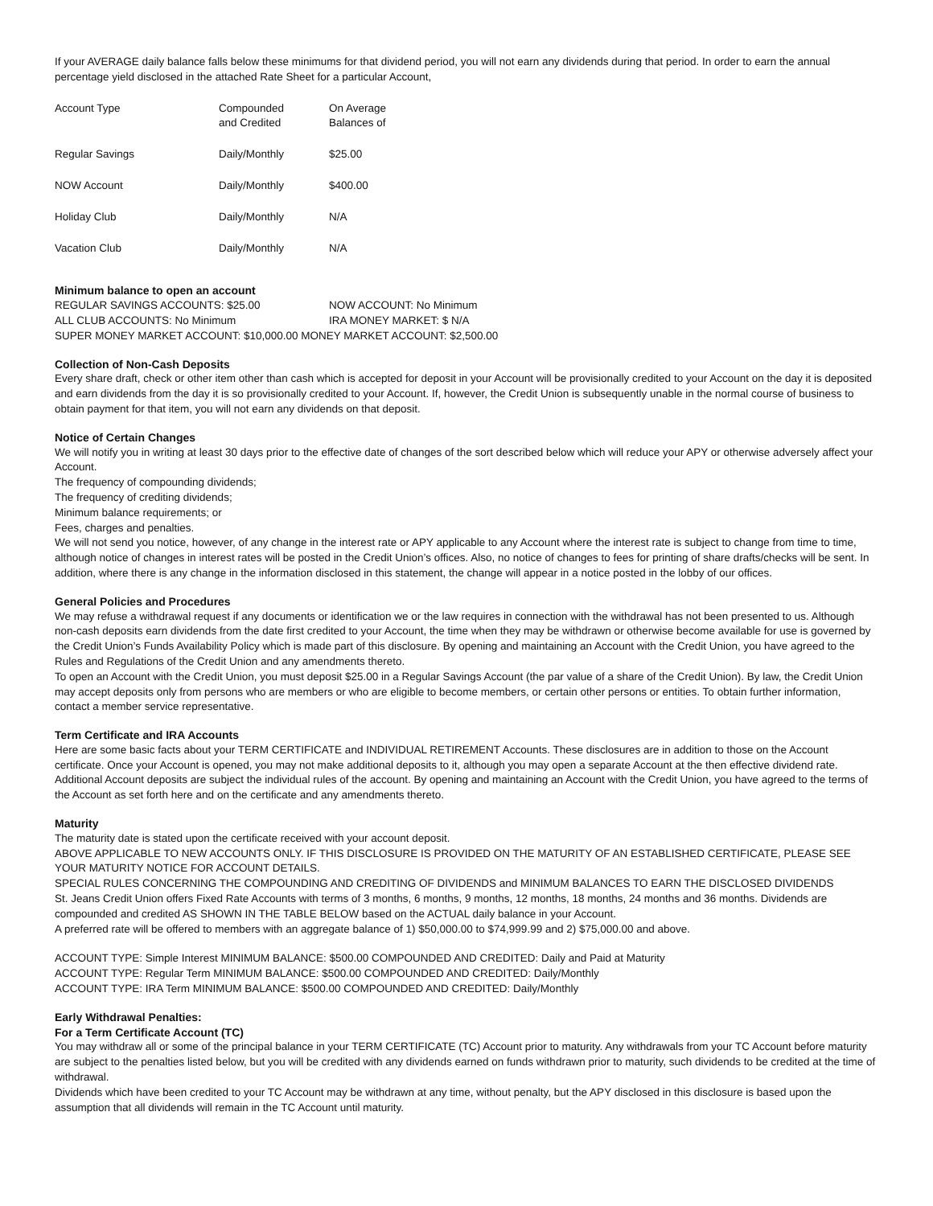If your AVERAGE daily balance falls below these minimums for that dividend period, you will not earn any dividends during that period. In order to earn the annual percentage yield disclosed in the attached Rate Sheet for a particular Account,
| Account Type | Compounded and Credited | On Average Balances of |
| Regular Savings | Daily/Monthly | $25.00 |
| NOW Account | Daily/Monthly | $400.00 |
| Holiday Club | Daily/Monthly | N/A |
| Vacation Club | Daily/Monthly | N/A |
Minimum balance to open an account
| REGULAR SAVINGS ACCOUNTS: $25.00 | NOW ACCOUNT: No Minimum |
| ALL CLUB ACCOUNTS: No Minimum | IRA MONEY MARKET: $ N/A |
SUPER MONEY MARKET ACCOUNT: $10,000.00 MONEY MARKET ACCOUNT: $2,500.00
Collection of Non-Cash Deposits
Every share draft, check or other item other than cash which is accepted for deposit in your Account will be provisionally credited to your Account on the day it is deposited and earn dividends from the day it is so provisionally credited to your Account. If, however, the Credit Union is subsequently unable in the normal course of business to obtain payment for that item, you will not earn any dividends on that deposit.
Notice of Certain Changes
We will notify you in writing at least 30 days prior to the effective date of changes of the sort described below which will reduce your APY or otherwise adversely affect your Account.
The frequency of compounding dividends;
The frequency of crediting dividends;
Minimum balance requirements; or
Fees, charges and penalties.
We will not send you notice, however, of any change in the interest rate or APY applicable to any Account where the interest rate is subject to change from time to time, although notice of changes in interest rates will be posted in the Credit Union’s offices. Also, no notice of changes to fees for printing of share drafts/checks will be sent. In addition, where there is any change in the information disclosed in this statement, the change will appear in a notice posted in the lobby of our offices.
General Policies and Procedures
We may refuse a withdrawal request if any documents or identification we or the law requires in connection with the withdrawal has not been presented to us. Although non-cash deposits earn dividends from the date first credited to your Account, the time when they may be withdrawn or otherwise become available for use is governed by the Credit Union’s Funds Availability Policy which is made part of this disclosure. By opening and maintaining an Account with the Credit Union, you have agreed to the Rules and Regulations of the Credit Union and any amendments thereto.
To open an Account with the Credit Union, you must deposit $25.00 in a Regular Savings Account (the par value of a share of the Credit Union). By law, the Credit Union may accept deposits only from persons who are members or who are eligible to become members, or certain other persons or entities. To obtain further information, contact a member service representative.
Term Certificate and IRA Accounts
Here are some basic facts about your TERM CERTIFICATE and INDIVIDUAL RETIREMENT Accounts. These disclosures are in addition to those on the Account certificate. Once your Account is opened, you may not make additional deposits to it, although you may open a separate Account at the then effective dividend rate. Additional Account deposits are subject the individual rules of the account. By opening and maintaining an Account with the Credit Union, you have agreed to the terms of the Account as set forth here and on the certificate and any amendments thereto.
Maturity
The maturity date is stated upon the certificate received with your account deposit.
ABOVE APPLICABLE TO NEW ACCOUNTS ONLY. IF THIS DISCLOSURE IS PROVIDED ON THE MATURITY OF AN ESTABLISHED CERTIFICATE, PLEASE SEE YOUR MATURITY NOTICE FOR ACCOUNT DETAILS.
SPECIAL RULES CONCERNING THE COMPOUNDING AND CREDITING OF DIVIDENDS and MINIMUM BALANCES TO EARN THE DISCLOSED DIVIDENDS
St. Jeans Credit Union offers Fixed Rate Accounts with terms of 3 months, 6 months, 9 months, 12 months, 18 months, 24 months and 36 months. Dividends are compounded and credited AS SHOWN IN THE TABLE BELOW based on the ACTUAL daily balance in your Account.
A preferred rate will be offered to members with an aggregate balance of 1) $50,000.00 to $74,999.99 and 2) $75,000.00 and above.
ACCOUNT TYPE: Simple Interest MINIMUM BALANCE: $500.00 COMPOUNDED AND CREDITED: Daily and Paid at Maturity
ACCOUNT TYPE: Regular Term MINIMUM BALANCE: $500.00 COMPOUNDED AND CREDITED: Daily/Monthly
ACCOUNT TYPE: IRA Term MINIMUM BALANCE: $500.00 COMPOUNDED AND CREDITED: Daily/Monthly
Early Withdrawal Penalties:
For a Term Certificate Account (TC)
You may withdraw all or some of the principal balance in your TERM CERTIFICATE (TC) Account prior to maturity. Any withdrawals from your TC Account before maturity are subject to the penalties listed below, but you will be credited with any dividends earned on funds withdrawn prior to maturity, such dividends to be credited at the time of withdrawal.
Dividends which have been credited to your TC Account may be withdrawn at any time, without penalty, but the APY disclosed in this disclosure is based upon the assumption that all dividends will remain in the TC Account until maturity.